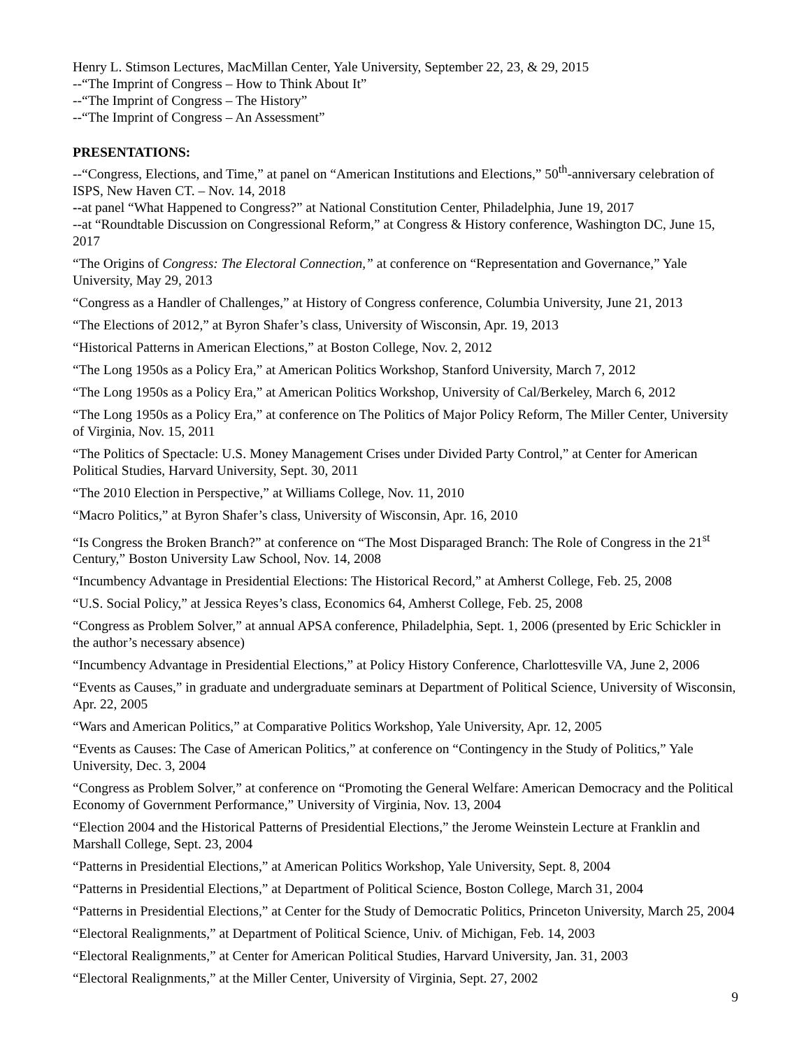Henry L. Stimson Lectures, MacMillan Center, Yale University, September 22, 23, & 29, 2015
--“The Imprint of Congress – How to Think About It”
--“The Imprint of Congress – The History”
--“The Imprint of Congress – An Assessment”
PRESENTATIONS:
--“Congress, Elections, and Time,” at panel on “American Institutions and Elections,” 50<sup>th</sup>-anniversary celebration of ISPS, New Haven CT. – Nov. 14, 2018
--at panel “What Happened to Congress?” at National Constitution Center, Philadelphia, June 19, 2017
--at “Roundtable Discussion on Congressional Reform,” at Congress & History conference, Washington DC, June 15, 2017
“The Origins of Congress: The Electoral Connection,” at conference on “Representation and Governance,” Yale University, May 29, 2013
“Congress as a Handler of Challenges,” at History of Congress conference, Columbia University, June 21, 2013
“The Elections of 2012,” at Byron Shafer’s class, University of Wisconsin, Apr. 19, 2013
“Historical Patterns in American Elections,” at Boston College, Nov. 2, 2012
“The Long 1950s as a Policy Era,” at American Politics Workshop, Stanford University, March 7, 2012
“The Long 1950s as a Policy Era,” at American Politics Workshop, University of Cal/Berkeley, March 6, 2012
“The Long 1950s as a Policy Era,” at conference on The Politics of Major Policy Reform, The Miller Center, University of Virginia, Nov. 15, 2011
“The Politics of Spectacle: U.S. Money Management Crises under Divided Party Control,” at Center for American Political Studies, Harvard University, Sept. 30, 2011
“The 2010 Election in Perspective,” at Williams College, Nov. 11, 2010
“Macro Politics,” at Byron Shafer’s class, University of Wisconsin, Apr. 16, 2010
“Is Congress the Broken Branch?” at conference on “The Most Disparaged Branch: The Role of Congress in the 21<sup>st</sup> Century,” Boston University Law School, Nov. 14, 2008
“Incumbency Advantage in Presidential Elections: The Historical Record,” at Amherst College, Feb. 25, 2008
“U.S. Social Policy,” at Jessica Reyes’s class, Economics 64, Amherst College, Feb. 25, 2008
“Congress as Problem Solver,” at annual APSA conference, Philadelphia, Sept. 1, 2006 (presented by Eric Schickler in the author’s necessary absence)
“Incumbency Advantage in Presidential Elections,” at Policy History Conference, Charlottesville VA, June 2, 2006
“Events as Causes,” in graduate and undergraduate seminars at Department of Political Science, University of Wisconsin, Apr. 22, 2005
“Wars and American Politics,” at Comparative Politics Workshop, Yale University, Apr. 12, 2005
“Events as Causes: The Case of American Politics,” at conference on “Contingency in the Study of Politics,” Yale University, Dec. 3, 2004
“Congress as Problem Solver,” at conference on “Promoting the General Welfare: American Democracy and the Political Economy of Government Performance,” University of Virginia, Nov. 13, 2004
“Election 2004 and the Historical Patterns of Presidential Elections,” the Jerome Weinstein Lecture at Franklin and Marshall College, Sept. 23, 2004
“Patterns in Presidential Elections,” at American Politics Workshop, Yale University, Sept. 8, 2004
“Patterns in Presidential Elections,” at Department of Political Science, Boston College, March 31, 2004
“Patterns in Presidential Elections,” at Center for the Study of Democratic Politics, Princeton University, March 25, 2004
“Electoral Realignments,” at Department of Political Science, Univ. of Michigan, Feb. 14, 2003
“Electoral Realignments,” at Center for American Political Studies, Harvard University, Jan. 31, 2003
“Electoral Realignments,” at the Miller Center, University of Virginia, Sept. 27, 2002
9